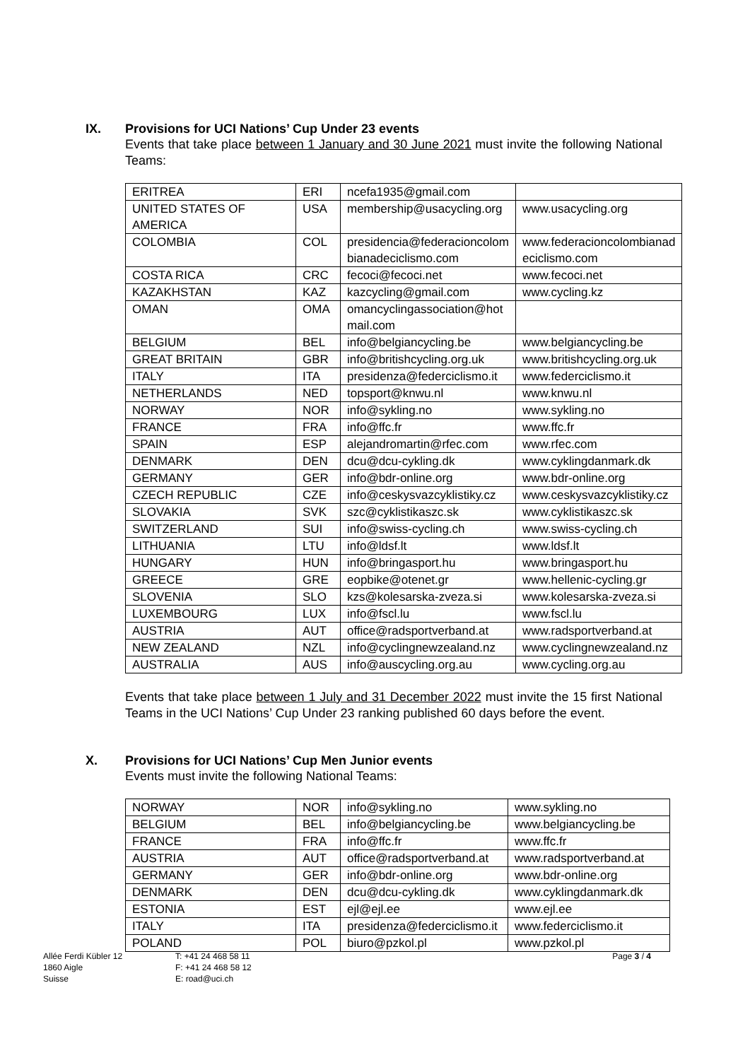IX. Provisions for UCI Nations’ Cup Under 23 events
Events that take place between 1 January and 30 June 2021 must invite the following National Teams:
| ERITREA | ERI | ncefa1935@gmail.com | |
| UNITED STATES OF AMERICA | USA | membership@usacycling.org | www.usacycling.org |
| COLOMBIA | COL | presidencia@federacioncolom bianadeciclismo.com | www.federacioncolombianad eciclismo.com |
| COSTA RICA | CRC | fecoci@fecoci.net | www.fecoci.net |
| KAZAKHSTAN | KAZ | kazcycling@gmail.com | www.cycling.kz |
| OMAN | OMA | omancyclingassociation@hot mail.com | |
| BELGIUM | BEL | info@belgiancycling.be | www.belgiancycling.be |
| GREAT BRITAIN | GBR | info@britishcycling.org.uk | www.britishcycling.org.uk |
| ITALY | ITA | presidenza@federciclismo.it | www.federciclismo.it |
| NETHERLANDS | NED | topsport@knwu.nl | www.knwu.nl |
| NORWAY | NOR | info@sykling.no | www.sykling.no |
| FRANCE | FRA | info@ffc.fr | www.ffc.fr |
| SPAIN | ESP | alejandromartin@rfec.com | www.rfec.com |
| DENMARK | DEN | dcu@dcu-cykling.dk | www.cyklingdanmark.dk |
| GERMANY | GER | info@bdr-online.org | www.bdr-online.org |
| CZECH REPUBLIC | CZE | info@ceskysvazcyklistiky.cz | www.ceskysvazcyklistiky.cz |
| SLOVAKIA | SVK | szc@cyklistikaszc.sk | www.cyklistikaszc.sk |
| SWITZERLAND | SUI | info@swiss-cycling.ch | www.swiss-cycling.ch |
| LITHUANIA | LTU | info@ldsf.lt | www.ldsf.lt |
| HUNGARY | HUN | info@bringasport.hu | www.bringasport.hu |
| GREECE | GRE | eopbike@otenet.gr | www.hellenic-cycling.gr |
| SLOVENIA | SLO | kzs@kolesarska-zveza.si | www.kolesarska-zveza.si |
| LUXEMBOURG | LUX | info@fscl.lu | www.fscl.lu |
| AUSTRIA | AUT | office@radsportverband.at | www.radsportverband.at |
| NEW ZEALAND | NZL | info@cyclingnewzealand.nz | www.cyclingnewzealand.nz |
| AUSTRALIA | AUS | info@auscycling.org.au | www.cycling.org.au |
Events that take place between 1 July and 31 December 2022 must invite the 15 first National Teams in the UCI Nations’ Cup Under 23 ranking published 60 days before the event.
X. Provisions for UCI Nations’ Cup Men Junior events
Events must invite the following National Teams:
| NORWAY | NOR | info@sykling.no | www.sykling.no |
| BELGIUM | BEL | info@belgiancycling.be | www.belgiancycling.be |
| FRANCE | FRA | info@ffc.fr | www.ffc.fr |
| AUSTRIA | AUT | office@radsportverband.at | www.radsportverband.at |
| GERMANY | GER | info@bdr-online.org | www.bdr-online.org |
| DENMARK | DEN | dcu@dcu-cykling.dk | www.cyklingdanmark.dk |
| ESTONIA | EST | ejl@ejl.ee | www.ejl.ee |
| ITALY | ITA | presidenza@federciclismo.it | www.federciclismo.it |
| POLAND | POL | biuro@pzkol.pl | www.pzkol.pl |
Allée Ferdi Kübler 12
1860 Aigle
Suisse
T: +41 24 468 58 11
F: +41 24 468 58 12
E: road@uci.ch
Page 3 / 4